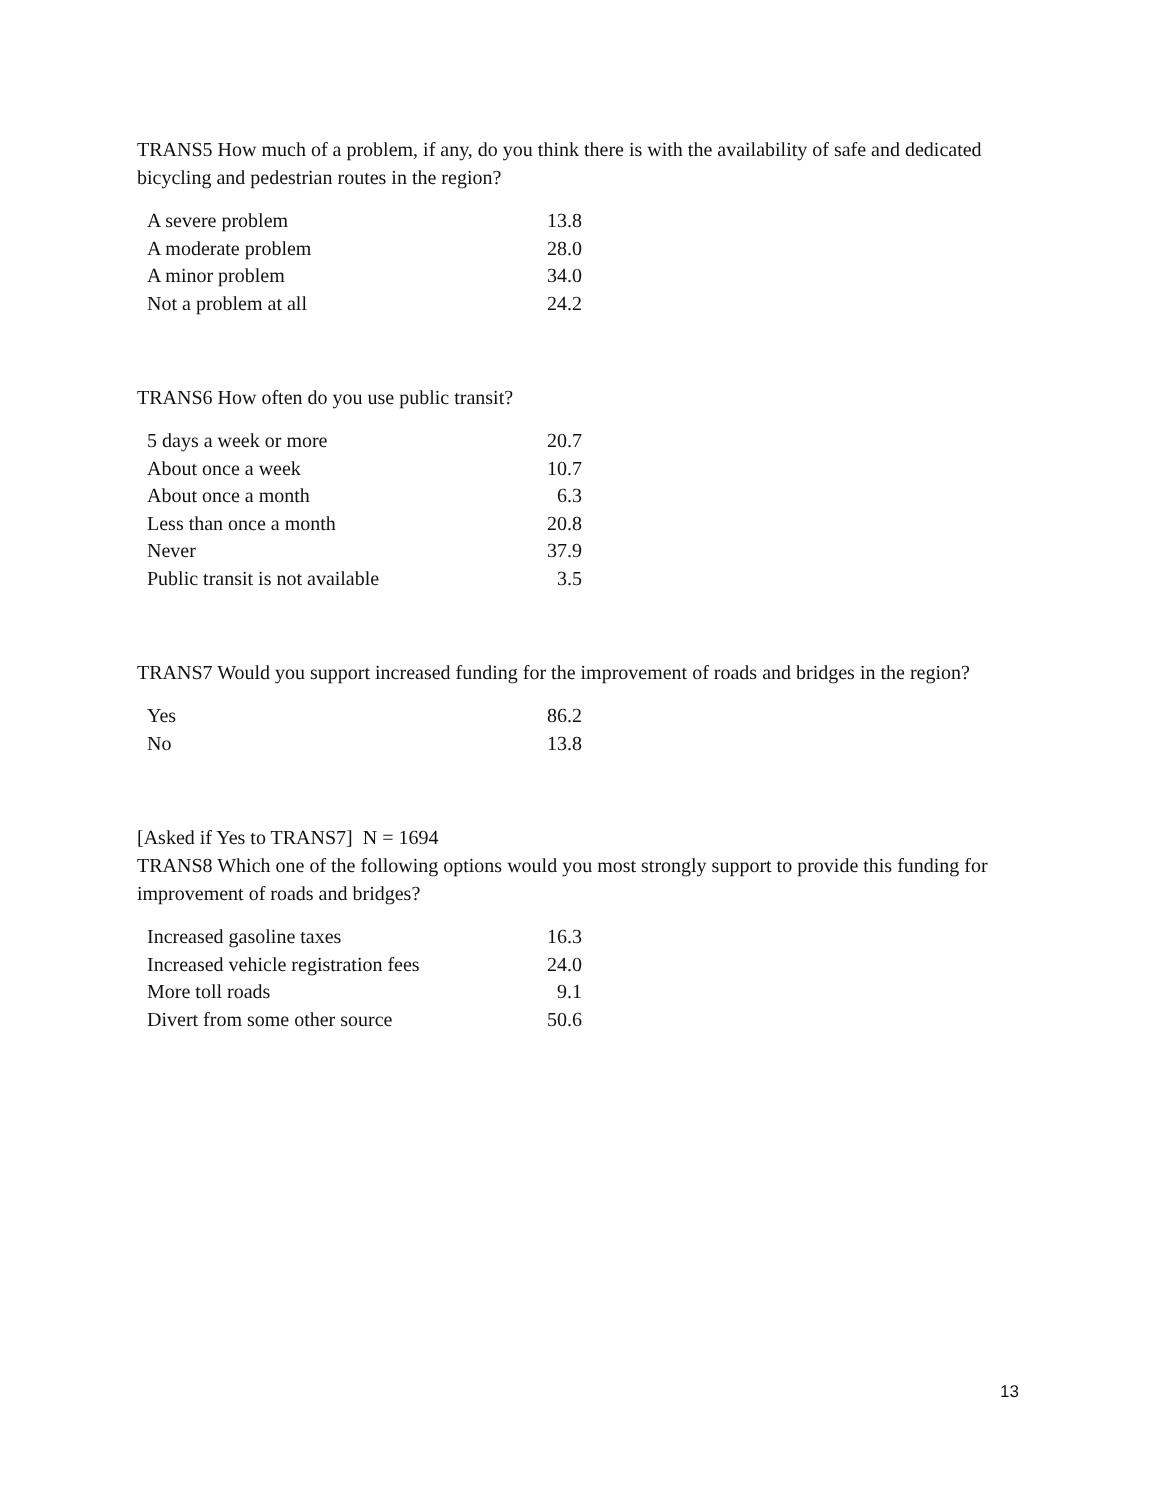TRANS5 How much of a problem, if any, do you think there is with the availability of safe and dedicated bicycling and pedestrian routes in the region?
| A severe problem | 13.8 |
| A moderate problem | 28.0 |
| A minor problem | 34.0 |
| Not a problem at all | 24.2 |
TRANS6 How often do you use public transit?
| 5 days a week or more | 20.7 |
| About once a week | 10.7 |
| About once a month | 6.3 |
| Less than once a month | 20.8 |
| Never | 37.9 |
| Public transit is not available | 3.5 |
TRANS7 Would you support increased funding for the improvement of roads and bridges in the region?
| Yes | 86.2 |
| No | 13.8 |
[Asked if Yes to TRANS7] N = 1694
TRANS8 Which one of the following options would you most strongly support to provide this funding for improvement of roads and bridges?
| Increased gasoline taxes | 16.3 |
| Increased vehicle registration fees | 24.0 |
| More toll roads | 9.1 |
| Divert from some other source | 50.6 |
13